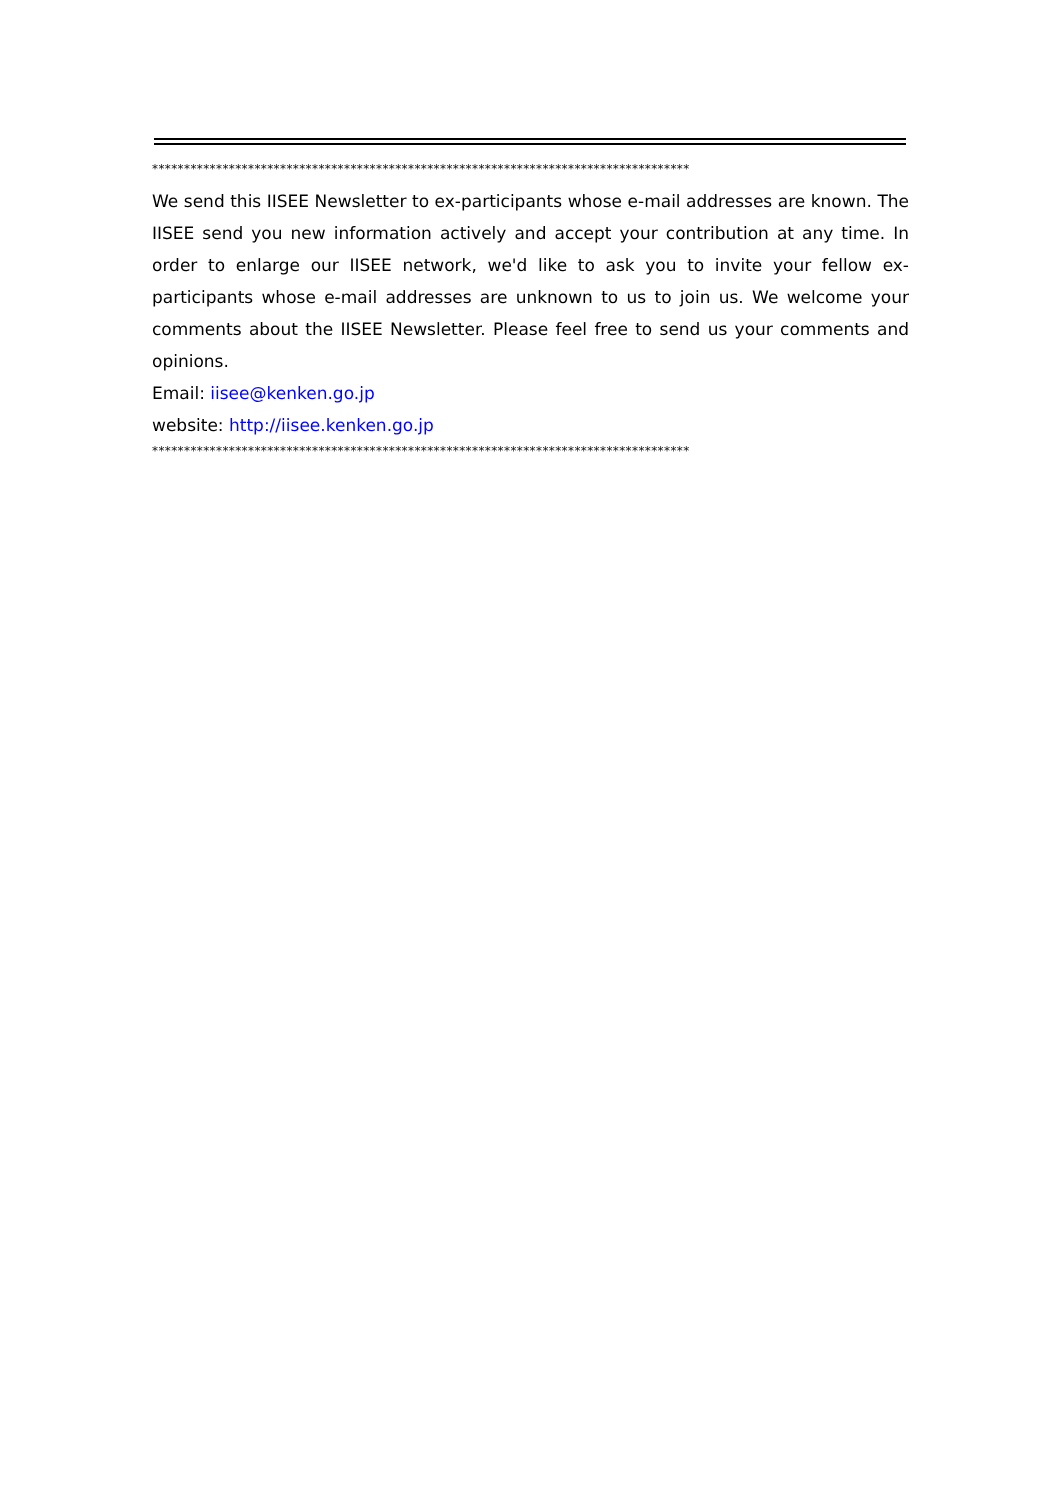************************************************************************************
We send this IISEE Newsletter to ex-participants whose e-mail addresses are known. The IISEE send you new information actively and accept your contribution at any time. In order to enlarge our IISEE network, we'd like to ask you to invite your fellow ex-participants whose e-mail addresses are unknown to us to join us. We welcome your comments about the IISEE Newsletter. Please feel free to send us your comments and opinions.
Email: iisee@kenken.go.jp
website: http://iisee.kenken.go.jp
************************************************************************************